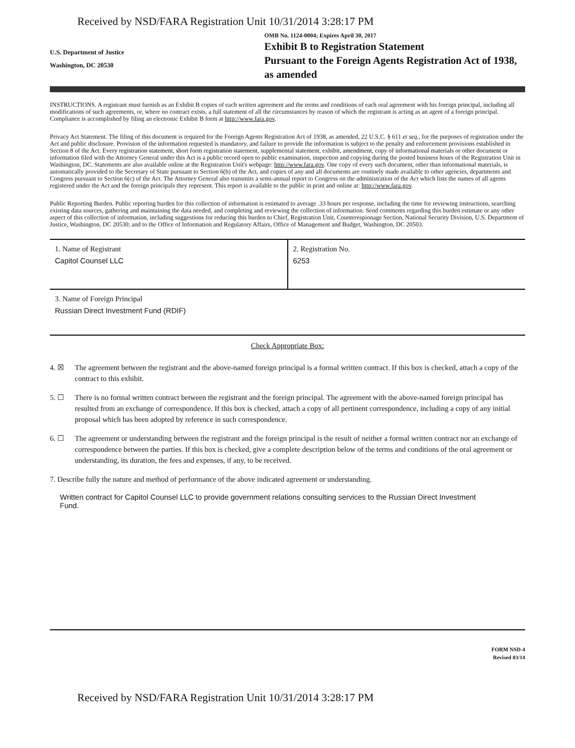Received by NSD/FARA Registration Unit 10/31/2014 3:28:17 PM
U.S. Department of Justice
Washington, DC 20530
OMB No. 1124-0004; Expires April 30, 2017
Exhibit B to Registration Statement
Pursuant to the Foreign Agents Registration Act of 1938, as amended
INSTRUCTIONS. A registrant must furnish as an Exhibit B copies of each written agreement and the terms and conditions of each oral agreement with his foreign principal, including all modifications of such agreements, or, where no contract exists, a full statement of all the circumstances by reason of which the registrant is acting as an agent of a foreign principal. Compliance is accomplished by filing an electronic Exhibit B form at http://www.fara.gov.
Privacy Act Statement. The filing of this document is required for the Foreign Agents Registration Act of 1938, as amended, 22 U.S.C. § 611 et seq., for the purposes of registration under the Act and public disclosure. Provision of the information requested is mandatory, and failure to provide the information is subject to the penalty and enforcement provisions established in Section 8 of the Act. Every registration statement, short form registration statement, supplemental statement, exhibit, amendment, copy of informational materials or other document or information filed with the Attorney General under this Act is a public record open to public examination, inspection and copying during the posted business hours of the Registration Unit in Washington, DC. Statements are also available online at the Registration Unit's webpage: http://www.fara.gov. One copy of every such document, other than informational materials, is automatically provided to the Secretary of State pursuant to Section 6(b) of the Act, and copies of any and all documents are routinely made available to other agencies, departments and Congress pursuant to Section 6(c) of the Act. The Attorney General also transmits a semi-annual report to Congress on the administration of the Act which lists the names of all agents registered under the Act and the foreign principals they represent. This report is available to the public in print and online at: http://www.fara.gov.
Public Reporting Burden. Public reporting burden for this collection of information is estimated to average .33 hours per response, including the time for reviewing instructions, searching existing data sources, gathering and maintaining the data needed, and completing and reviewing the collection of information. Send comments regarding this burden estimate or any other aspect of this collection of information, including suggestions for reducing this burden to Chief, Registration Unit, Counterespionage Section, National Security Division, U.S. Department of Justice, Washington, DC 20530; and to the Office of Information and Regulatory Affairs, Office of Management and Budget, Washington, DC 20503.
1. Name of Registrant
Capitol Counsel LLC
2. Registration No.
6253
3. Name of Foreign Principal
Russian Direct Investment Fund (RDIF)
Check Appropriate Box:
4. ☒ The agreement between the registrant and the above-named foreign principal is a formal written contract. If this box is checked, attach a copy of the contract to this exhibit.
5. ☐ There is no formal written contract between the registrant and the foreign principal. The agreement with the above-named foreign principal has resulted from an exchange of correspondence. If this box is checked, attach a copy of all pertinent correspondence, including a copy of any initial proposal which has been adopted by reference in such correspondence.
6. ☐ The agreement or understanding between the registrant and the foreign principal is the result of neither a formal written contract nor an exchange of correspondence between the parties. If this box is checked, give a complete description below of the terms and conditions of the oral agreement or understanding, its duration, the fees and expenses, if any, to be received.
7. Describe fully the nature and method of performance of the above indicated agreement or understanding.
Written contract for Capitol Counsel LLC to provide government relations consulting services to the Russian Direct Investment Fund.
FORM NSD-4
Revised 03/14
Received by NSD/FARA Registration Unit 10/31/2014 3:28:17 PM